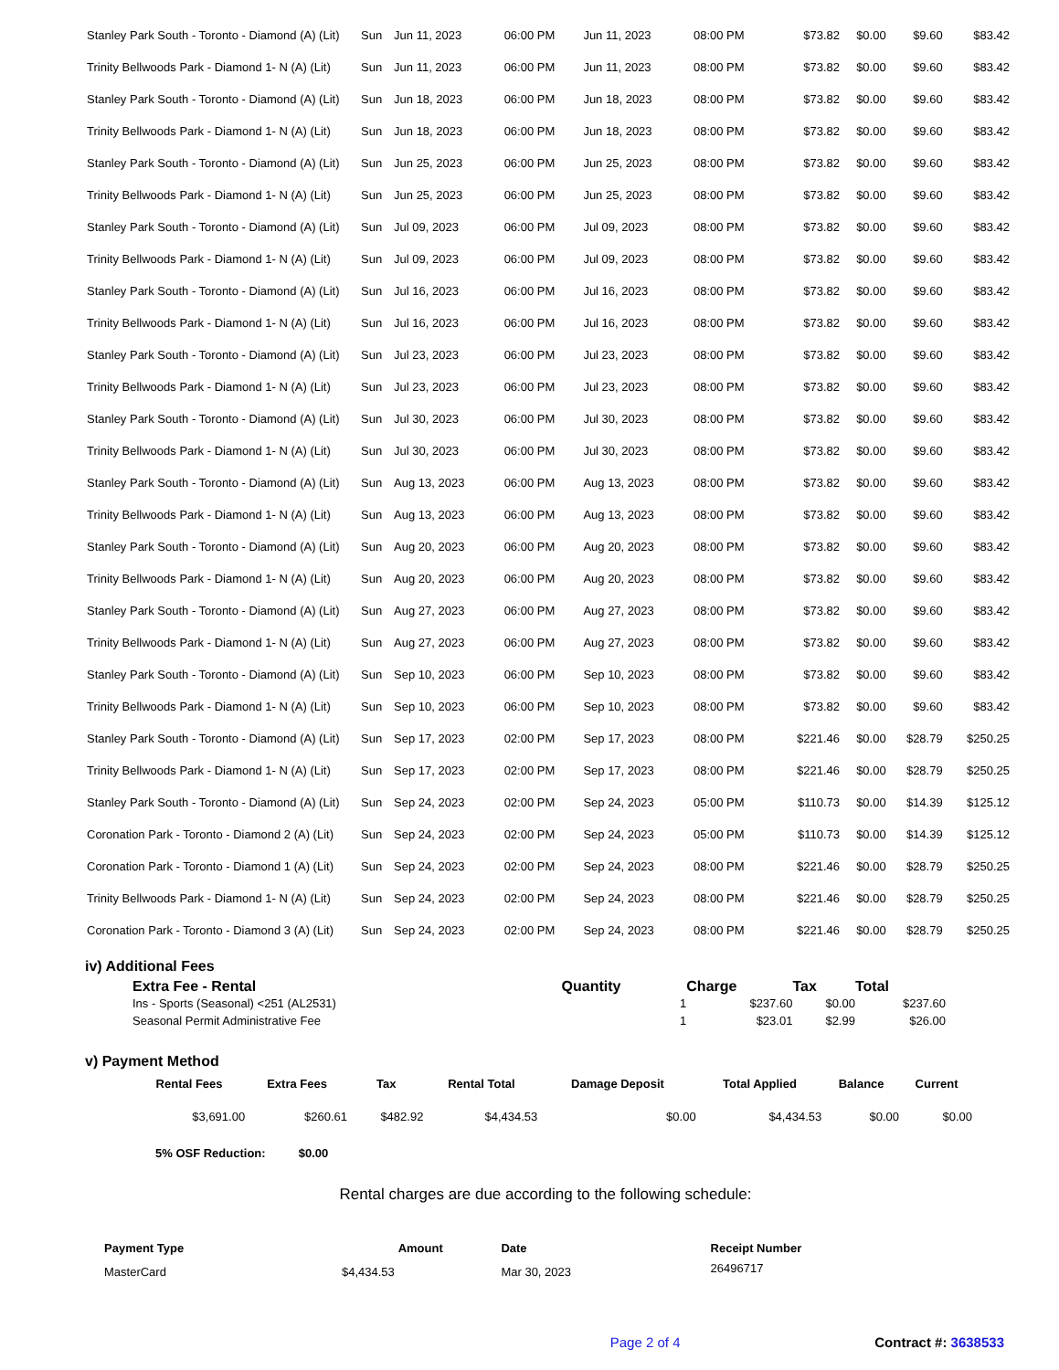| Stanley Park South - Toronto - Diamond (A) (Lit) | Sun | Jun 11, 2023 | 06:00 PM | Jun 11, 2023 | 08:00 PM | $73.82 | $0.00 | $9.60 | $83.42 |
| Trinity Bellwoods Park - Diamond 1- N (A) (Lit) | Sun | Jun 11, 2023 | 06:00 PM | Jun 11, 2023 | 08:00 PM | $73.82 | $0.00 | $9.60 | $83.42 |
| Stanley Park South - Toronto - Diamond (A) (Lit) | Sun | Jun 18, 2023 | 06:00 PM | Jun 18, 2023 | 08:00 PM | $73.82 | $0.00 | $9.60 | $83.42 |
| Trinity Bellwoods Park - Diamond 1- N (A) (Lit) | Sun | Jun 18, 2023 | 06:00 PM | Jun 18, 2023 | 08:00 PM | $73.82 | $0.00 | $9.60 | $83.42 |
| Stanley Park South - Toronto - Diamond (A) (Lit) | Sun | Jun 25, 2023 | 06:00 PM | Jun 25, 2023 | 08:00 PM | $73.82 | $0.00 | $9.60 | $83.42 |
| Trinity Bellwoods Park - Diamond 1- N (A) (Lit) | Sun | Jun 25, 2023 | 06:00 PM | Jun 25, 2023 | 08:00 PM | $73.82 | $0.00 | $9.60 | $83.42 |
| Stanley Park South - Toronto - Diamond (A) (Lit) | Sun | Jul 09, 2023 | 06:00 PM | Jul 09, 2023 | 08:00 PM | $73.82 | $0.00 | $9.60 | $83.42 |
| Trinity Bellwoods Park - Diamond 1- N (A) (Lit) | Sun | Jul 09, 2023 | 06:00 PM | Jul 09, 2023 | 08:00 PM | $73.82 | $0.00 | $9.60 | $83.42 |
| Stanley Park South - Toronto - Diamond (A) (Lit) | Sun | Jul 16, 2023 | 06:00 PM | Jul 16, 2023 | 08:00 PM | $73.82 | $0.00 | $9.60 | $83.42 |
| Trinity Bellwoods Park - Diamond 1- N (A) (Lit) | Sun | Jul 16, 2023 | 06:00 PM | Jul 16, 2023 | 08:00 PM | $73.82 | $0.00 | $9.60 | $83.42 |
| Stanley Park South - Toronto - Diamond (A) (Lit) | Sun | Jul 23, 2023 | 06:00 PM | Jul 23, 2023 | 08:00 PM | $73.82 | $0.00 | $9.60 | $83.42 |
| Trinity Bellwoods Park - Diamond 1- N (A) (Lit) | Sun | Jul 23, 2023 | 06:00 PM | Jul 23, 2023 | 08:00 PM | $73.82 | $0.00 | $9.60 | $83.42 |
| Stanley Park South - Toronto - Diamond (A) (Lit) | Sun | Jul 30, 2023 | 06:00 PM | Jul 30, 2023 | 08:00 PM | $73.82 | $0.00 | $9.60 | $83.42 |
| Trinity Bellwoods Park - Diamond 1- N (A) (Lit) | Sun | Jul 30, 2023 | 06:00 PM | Jul 30, 2023 | 08:00 PM | $73.82 | $0.00 | $9.60 | $83.42 |
| Stanley Park South - Toronto - Diamond (A) (Lit) | Sun | Aug 13, 2023 | 06:00 PM | Aug 13, 2023 | 08:00 PM | $73.82 | $0.00 | $9.60 | $83.42 |
| Trinity Bellwoods Park - Diamond 1- N (A) (Lit) | Sun | Aug 13, 2023 | 06:00 PM | Aug 13, 2023 | 08:00 PM | $73.82 | $0.00 | $9.60 | $83.42 |
| Stanley Park South - Toronto - Diamond (A) (Lit) | Sun | Aug 20, 2023 | 06:00 PM | Aug 20, 2023 | 08:00 PM | $73.82 | $0.00 | $9.60 | $83.42 |
| Trinity Bellwoods Park - Diamond 1- N (A) (Lit) | Sun | Aug 20, 2023 | 06:00 PM | Aug 20, 2023 | 08:00 PM | $73.82 | $0.00 | $9.60 | $83.42 |
| Stanley Park South - Toronto - Diamond (A) (Lit) | Sun | Aug 27, 2023 | 06:00 PM | Aug 27, 2023 | 08:00 PM | $73.82 | $0.00 | $9.60 | $83.42 |
| Trinity Bellwoods Park - Diamond 1- N (A) (Lit) | Sun | Aug 27, 2023 | 06:00 PM | Aug 27, 2023 | 08:00 PM | $73.82 | $0.00 | $9.60 | $83.42 |
| Stanley Park South - Toronto - Diamond (A) (Lit) | Sun | Sep 10, 2023 | 06:00 PM | Sep 10, 2023 | 08:00 PM | $73.82 | $0.00 | $9.60 | $83.42 |
| Trinity Bellwoods Park - Diamond 1- N (A) (Lit) | Sun | Sep 10, 2023 | 06:00 PM | Sep 10, 2023 | 08:00 PM | $73.82 | $0.00 | $9.60 | $83.42 |
| Stanley Park South - Toronto - Diamond (A) (Lit) | Sun | Sep 17, 2023 | 02:00 PM | Sep 17, 2023 | 08:00 PM | $221.46 | $0.00 | $28.79 | $250.25 |
| Trinity Bellwoods Park - Diamond 1- N (A) (Lit) | Sun | Sep 17, 2023 | 02:00 PM | Sep 17, 2023 | 08:00 PM | $221.46 | $0.00 | $28.79 | $250.25 |
| Stanley Park South - Toronto - Diamond (A) (Lit) | Sun | Sep 24, 2023 | 02:00 PM | Sep 24, 2023 | 05:00 PM | $110.73 | $0.00 | $14.39 | $125.12 |
| Coronation Park - Toronto - Diamond 2 (A) (Lit) | Sun | Sep 24, 2023 | 02:00 PM | Sep 24, 2023 | 05:00 PM | $110.73 | $0.00 | $14.39 | $125.12 |
| Coronation Park - Toronto - Diamond 1 (A) (Lit) | Sun | Sep 24, 2023 | 02:00 PM | Sep 24, 2023 | 08:00 PM | $221.46 | $0.00 | $28.79 | $250.25 |
| Trinity Bellwoods Park - Diamond 1- N (A) (Lit) | Sun | Sep 24, 2023 | 02:00 PM | Sep 24, 2023 | 08:00 PM | $221.46 | $0.00 | $28.79 | $250.25 |
| Coronation Park - Toronto - Diamond 3 (A) (Lit) | Sun | Sep 24, 2023 | 02:00 PM | Sep 24, 2023 | 08:00 PM | $221.46 | $0.00 | $28.79 | $250.25 |
iv) Additional Fees
| Extra Fee - Rental | Quantity | Charge | Tax | Total |
| --- | --- | --- | --- | --- |
| Ins - Sports (Seasonal) <251 (AL2531) | 1 | $237.60 | $0.00 | $237.60 |
| Seasonal Permit Administrative Fee | 1 | $23.01 | $2.99 | $26.00 |
v) Payment Method
| Rental Fees | Extra Fees | Tax | Rental Total | Damage Deposit | Total Applied | Balance | Current |
| --- | --- | --- | --- | --- | --- | --- | --- |
| $3,691.00 | $260.61 | $482.92 | $4,434.53 | $0.00 | $4,434.53 | $0.00 | $0.00 |
5% OSF Reduction: $0.00
Rental charges are due according to the following schedule:
| Payment Type | Amount | Date | Receipt Number |
| --- | --- | --- | --- |
| MasterCard | $4,434.53 | Mar 30, 2023 | 26496717 |
Page 2 of 4 Contract #: 3638533